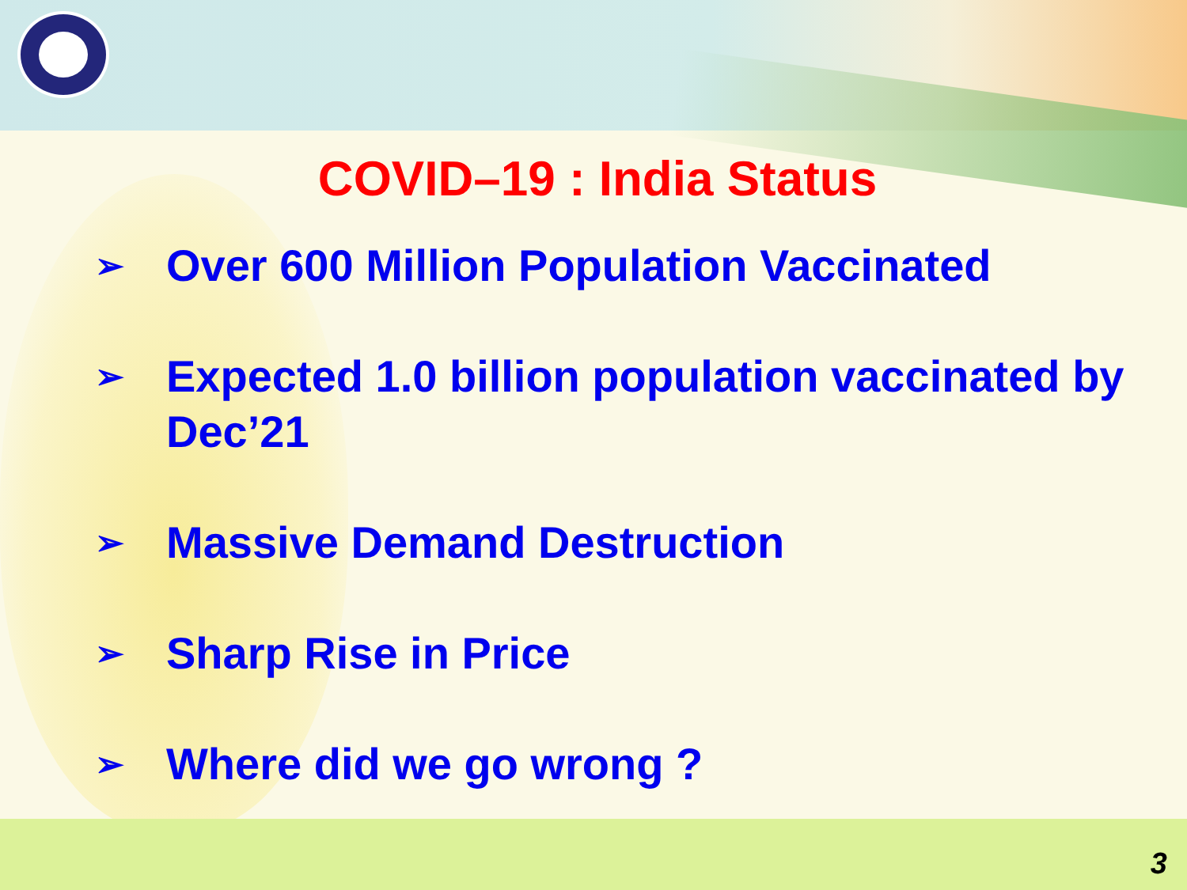COVID–19 : India Status
➢ Over 600 Million Population Vaccinated
➢ Expected 1.0 billion population vaccinated by Dec’21
➢ Massive Demand Destruction
➢ Sharp Rise in Price
➢ Where did we go wrong ?
3